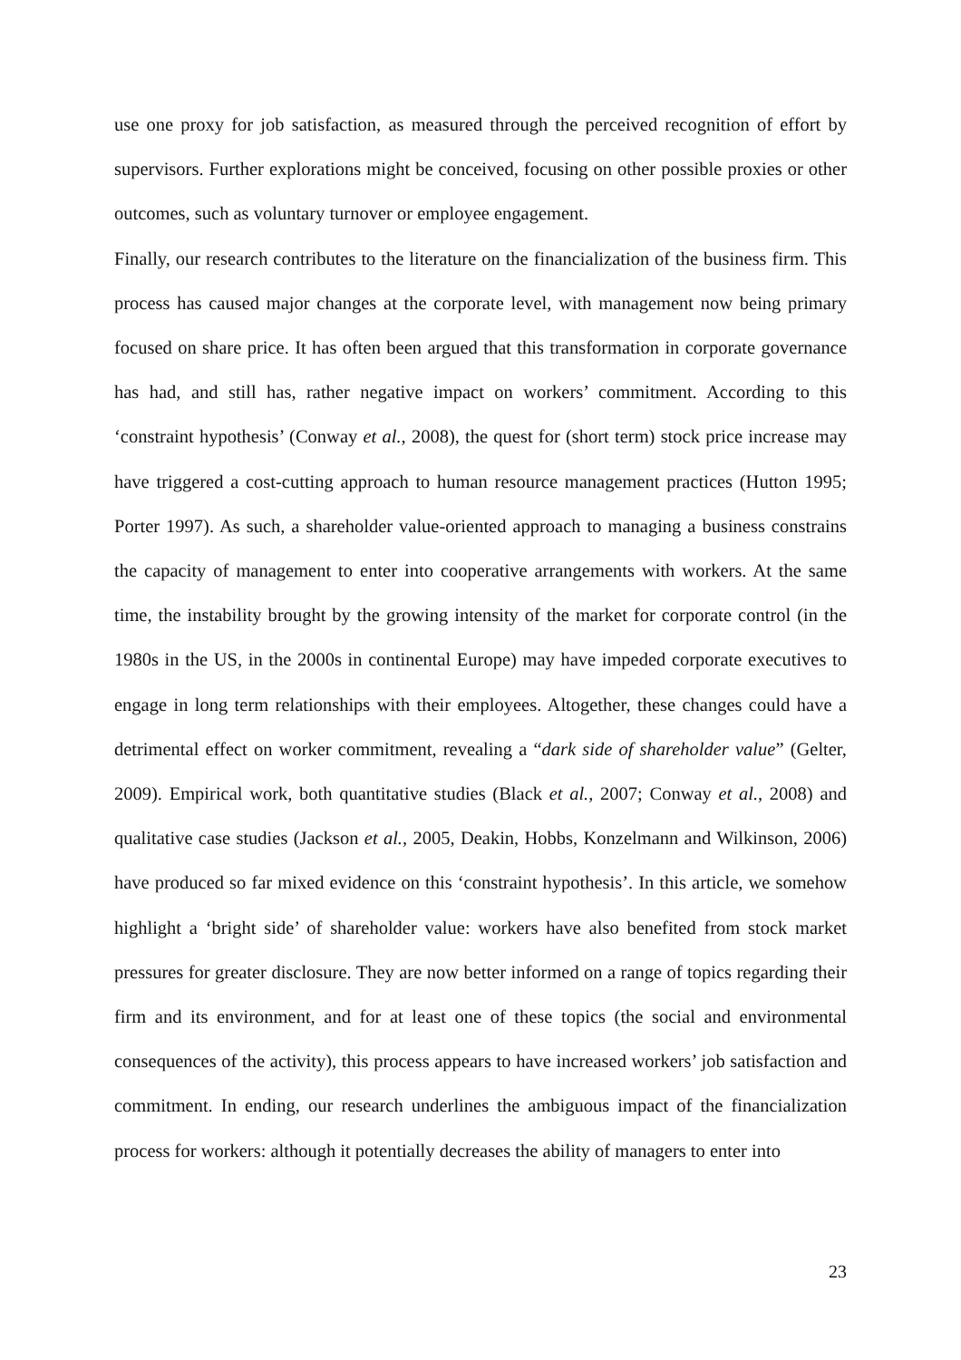use one proxy for job satisfaction, as measured through the perceived recognition of effort by supervisors. Further explorations might be conceived, focusing on other possible proxies or other outcomes, such as voluntary turnover or employee engagement.
Finally, our research contributes to the literature on the financialization of the business firm. This process has caused major changes at the corporate level, with management now being primary focused on share price. It has often been argued that this transformation in corporate governance has had, and still has, rather negative impact on workers’ commitment. According to this ‘constraint hypothesis’ (Conway et al., 2008), the quest for (short term) stock price increase may have triggered a cost-cutting approach to human resource management practices (Hutton 1995; Porter 1997). As such, a shareholder value-oriented approach to managing a business constrains the capacity of management to enter into cooperative arrangements with workers. At the same time, the instability brought by the growing intensity of the market for corporate control (in the 1980s in the US, in the 2000s in continental Europe) may have impeded corporate executives to engage in long term relationships with their employees. Altogether, these changes could have a detrimental effect on worker commitment, revealing a “dark side of shareholder value” (Gelter, 2009). Empirical work, both quantitative studies (Black et al., 2007; Conway et al., 2008) and qualitative case studies (Jackson et al., 2005, Deakin, Hobbs, Konzelmann and Wilkinson, 2006) have produced so far mixed evidence on this ‘constraint hypothesis’. In this article, we somehow highlight a ‘bright side’ of shareholder value: workers have also benefited from stock market pressures for greater disclosure. They are now better informed on a range of topics regarding their firm and its environment, and for at least one of these topics (the social and environmental consequences of the activity), this process appears to have increased workers’ job satisfaction and commitment. In ending, our research underlines the ambiguous impact of the financialization process for workers: although it potentially decreases the ability of managers to enter into
23